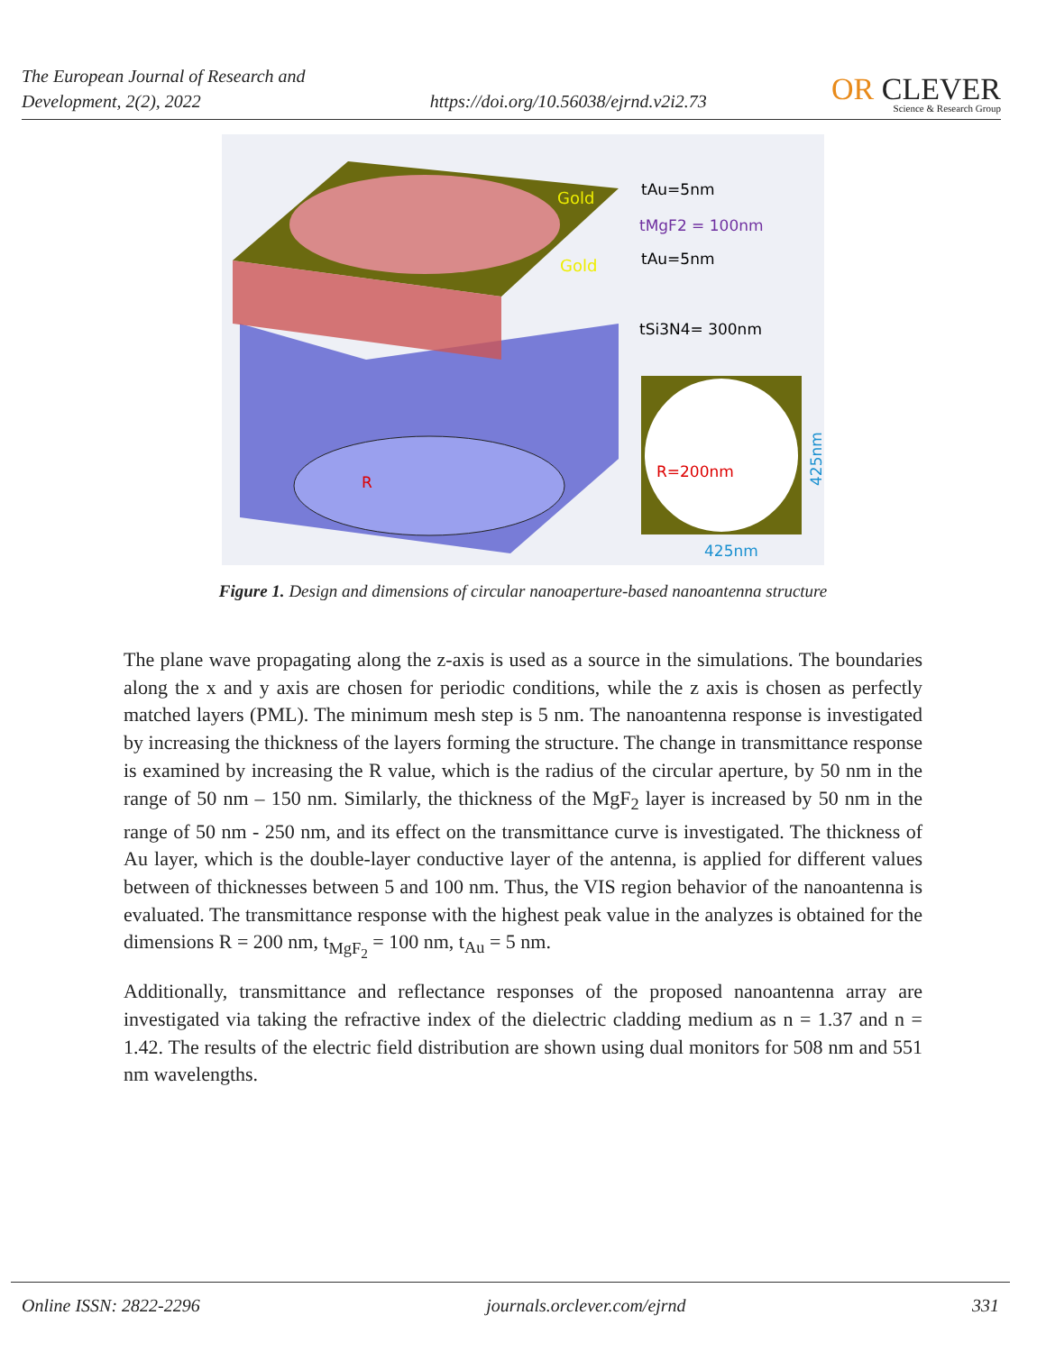The European Journal of Research and
Development, 2(2), 2022
https://doi.org/10.56038/ejrnd.v2i2.73
OR CLEVER
Science & Research Group
Gold
Gold
tAu=5nm
tMgF2 = 100nm
tAu=5nm
tSi3N4= 300nm
R=200nm
R
425nm
425nm
Figure 1. Design and dimensions of circular nanoaperture-based nanoantenna structure
The plane wave propagating along the z-axis is used as a source in the simulations. The boundaries along the x and y axis are chosen for periodic conditions, while the z axis is chosen as perfectly matched layers (PML). The minimum mesh step is 5 nm. The nanoantenna response is investigated by increasing the thickness of the layers forming the structure. The change in transmittance response is examined by increasing the R value, which is the radius of the circular aperture, by 50 nm in the range of 50 nm – 150 nm. Similarly, the thickness of the MgF<sub>2</sub> layer is increased by 50 nm in the range of 50 nm - 250 nm, and its effect on the transmittance curve is investigated. The thickness of Au layer, which is the double-layer conductive layer of the antenna, is applied for different values between of thicknesses between 5 and 100 nm. Thus, the VIS region behavior of the nanoantenna is evaluated. The transmittance response with the highest peak value in the analyzes is obtained for the dimensions R = 200 nm, t<sub>MgF<sub>2</sub></sub> = 100 nm, t<sub>Au</sub> = 5 nm.
Additionally, transmittance and reflectance responses of the proposed nanoantenna array are investigated via taking the refractive index of the dielectric cladding medium as n = 1.37 and n = 1.42. The results of the electric field distribution are shown using dual monitors for 508 nm and 551 nm wavelengths.
Online ISSN: 2822-2296 journals.orclever.com/ejrnd 331